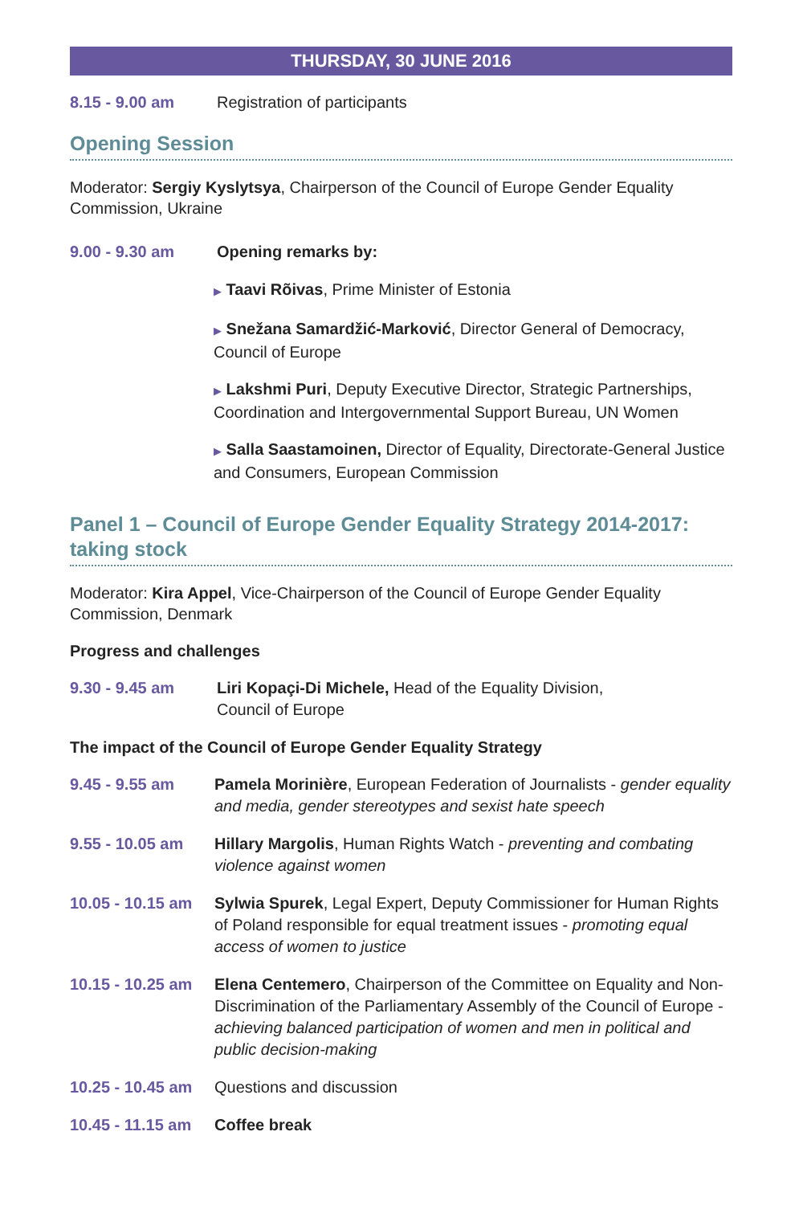THURSDAY, 30 JUNE 2016
8.15 - 9.00 am Registration of participants
Opening Session
Moderator: Sergiy Kyslytsya, Chairperson of the Council of Europe Gender Equality Commission, Ukraine
9.00 - 9.30 am Opening remarks by:
▶ Taavi Rõivas, Prime Minister of Estonia
▶ Snežana Samardžić-Marković, Director General of Democracy, Council of Europe
▶ Lakshmi Puri, Deputy Executive Director, Strategic Partnerships, Coordination and Intergovernmental Support Bureau, UN Women
▶ Salla Saastamoinen, Director of Equality, Directorate-General Justice and Consumers, European Commission
Panel 1 – Council of Europe Gender Equality Strategy 2014-2017: taking stock
Moderator: Kira Appel, Vice-Chairperson of the Council of Europe Gender Equality Commission, Denmark
Progress and challenges
9.30 - 9.45 am Liri Kopaçi-Di Michele, Head of the Equality Division,
Council of Europe
The impact of the Council of Europe Gender Equality Strategy
9.45 - 9.55 am Pamela Morinière, European Federation of Journalists - gender equality and media, gender stereotypes and sexist hate speech
9.55 - 10.05 am Hillary Margolis, Human Rights Watch - preventing and combating violence against women
10.05 - 10.15 am
Sylwia Spurek, Legal Expert, Deputy Commissioner for Human Rights of Poland responsible for equal treatment issues - promoting equal access of women to justice
10.15 - 10.25 am
Elena Centemero, Chairperson of the Committee on Equality and Non-Discrimination of the Parliamentary Assembly of the Council of Europe - achieving balanced participation of women and men in political and public decision-making
10.25 - 10.45 am
Questions and discussion
10.45 - 11.15 am
Coffee break